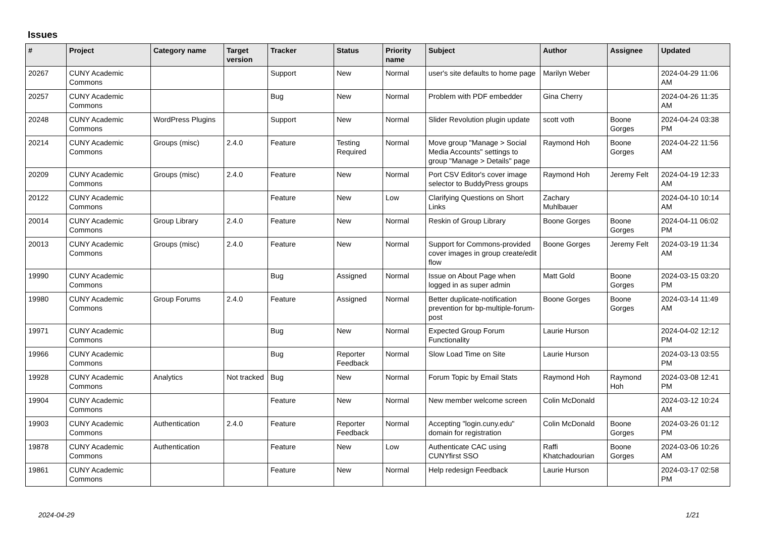Issues
| # | Project | Category name | Target version | Tracker | Status | Priority name | Subject | Author | Assignee | Updated |
| --- | --- | --- | --- | --- | --- | --- | --- | --- | --- | --- |
| 20267 | CUNY Academic Commons | | | Support | New | Normal | user's site defaults to home page | Marilyn Weber | | 2024-04-29 11:06 AM |
| 20257 | CUNY Academic Commons | | | Bug | New | Normal | Problem with PDF embedder | Gina Cherry | | 2024-04-26 11:35 AM |
| 20248 | CUNY Academic Commons | WordPress Plugins | | Support | New | Normal | Slider Revolution plugin update | scott voth | Boone Gorges | 2024-04-24 03:38 PM |
| 20214 | CUNY Academic Commons | Groups (misc) | 2.4.0 | Feature | Testing Required | Normal | Move group "Manage > Social Media Accounts" settings to group "Manage > Details" page | Raymond Hoh | Boone Gorges | 2024-04-22 11:56 AM |
| 20209 | CUNY Academic Commons | Groups (misc) | 2.4.0 | Feature | New | Normal | Port CSV Editor's cover image selector to BuddyPress groups | Raymond Hoh | Jeremy Felt | 2024-04-19 12:33 AM |
| 20122 | CUNY Academic Commons | | | Feature | New | Low | Clarifying Questions on Short Links | Zachary Muhlbauer | | 2024-04-10 10:14 AM |
| 20014 | CUNY Academic Commons | Group Library | 2.4.0 | Feature | New | Normal | Reskin of Group Library | Boone Gorges | Boone Gorges | 2024-04-11 06:02 PM |
| 20013 | CUNY Academic Commons | Groups (misc) | 2.4.0 | Feature | New | Normal | Support for Commons-provided cover images in group create/edit flow | Boone Gorges | Jeremy Felt | 2024-03-19 11:34 AM |
| 19990 | CUNY Academic Commons | | | Bug | Assigned | Normal | Issue on About Page when logged in as super admin | Matt Gold | Boone Gorges | 2024-03-15 03:20 PM |
| 19980 | CUNY Academic Commons | Group Forums | 2.4.0 | Feature | Assigned | Normal | Better duplicate-notification prevention for bp-multiple-forum-post | Boone Gorges | Boone Gorges | 2024-03-14 11:49 AM |
| 19971 | CUNY Academic Commons | | | Bug | New | Normal | Expected Group Forum Functionality | Laurie Hurson | | 2024-04-02 12:12 PM |
| 19966 | CUNY Academic Commons | | | Bug | Reporter Feedback | Normal | Slow Load Time on Site | Laurie Hurson | | 2024-03-13 03:55 PM |
| 19928 | CUNY Academic Commons | Analytics | Not tracked | Bug | New | Normal | Forum Topic by Email Stats | Raymond Hoh | Raymond Hoh | 2024-03-08 12:41 PM |
| 19904 | CUNY Academic Commons | | | Feature | New | Normal | New member welcome screen | Colin McDonald | | 2024-03-12 10:24 AM |
| 19903 | CUNY Academic Commons | Authentication | 2.4.0 | Feature | Reporter Feedback | Normal | Accepting "login.cuny.edu" domain for registration | Colin McDonald | Boone Gorges | 2024-03-26 01:12 PM |
| 19878 | CUNY Academic Commons | Authentication | | Feature | New | Low | Authenticate CAC using CUNYfirst SSO | Raffi Khatchadourian | Boone Gorges | 2024-03-06 10:26 AM |
| 19861 | CUNY Academic Commons | | | Feature | New | Normal | Help redesign Feedback | Laurie Hurson | | 2024-03-17 02:58 PM |
2024-04-29 1/21